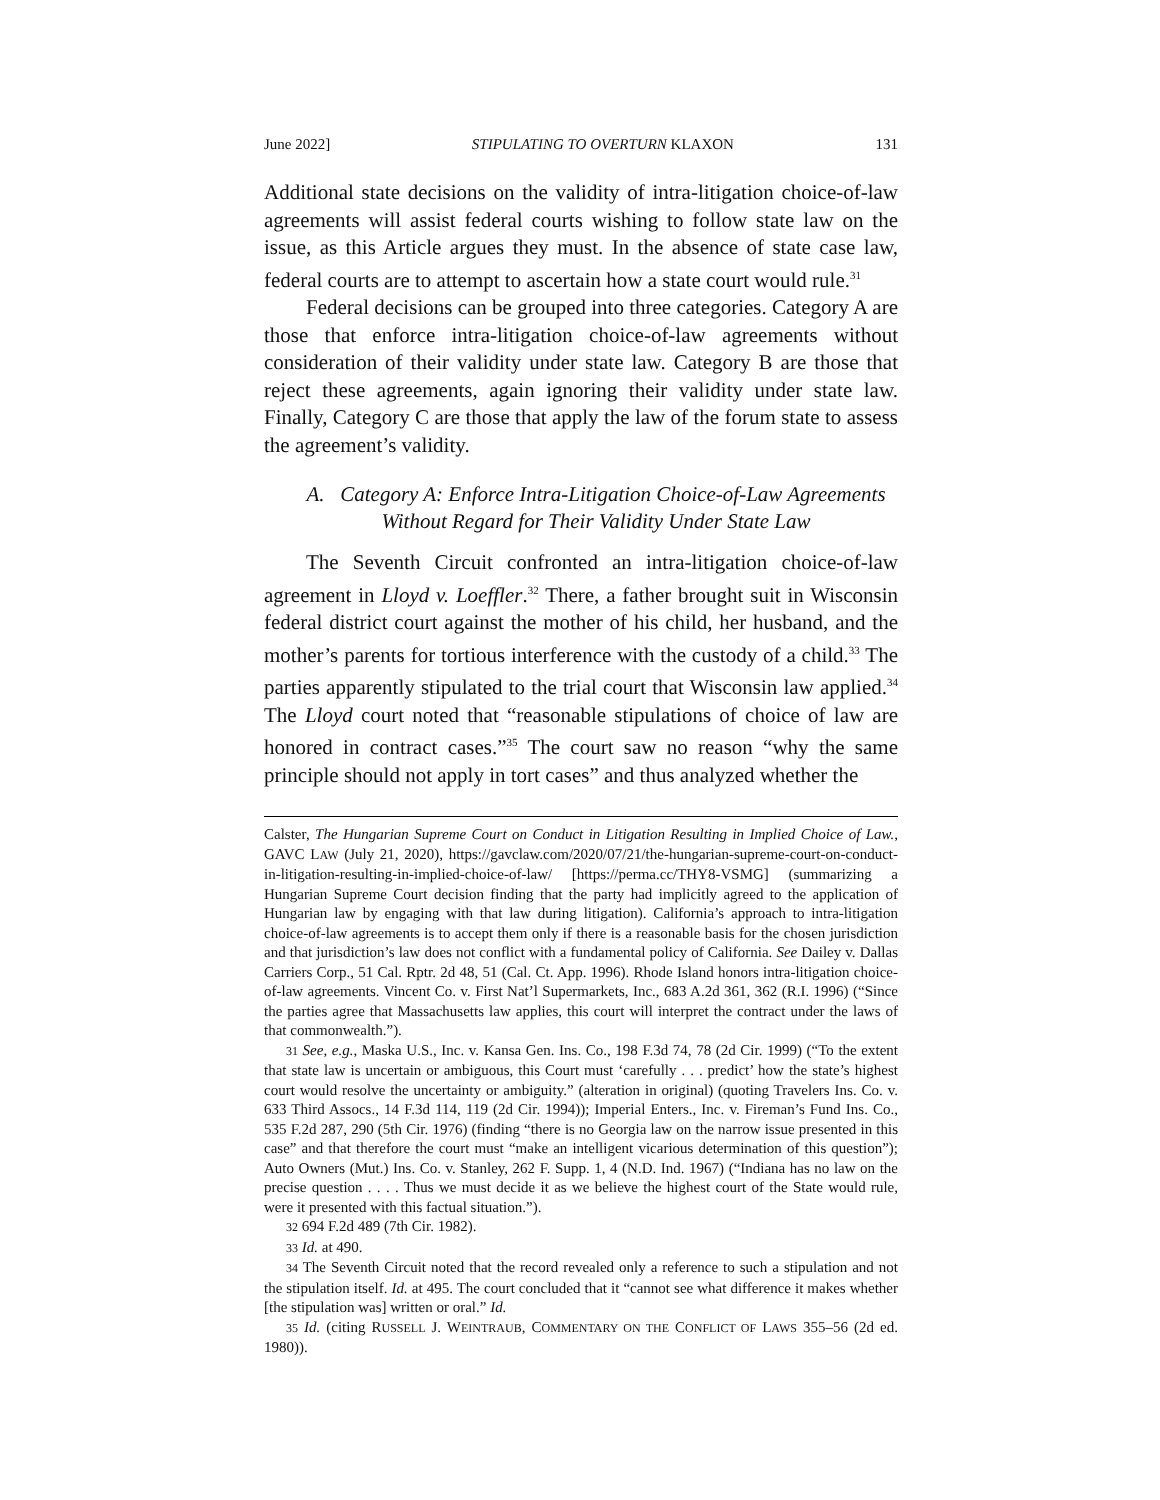June 2022] STIPULATING TO OVERTURN KLAXON 131
Additional state decisions on the validity of intra-litigation choice-of-law agreements will assist federal courts wishing to follow state law on the issue, as this Article argues they must. In the absence of state case law, federal courts are to attempt to ascertain how a state court would rule.<sup>31</sup>
Federal decisions can be grouped into three categories. Category A are those that enforce intra-litigation choice-of-law agreements without consideration of their validity under state law. Category B are those that reject these agreements, again ignoring their validity under state law. Finally, Category C are those that apply the law of the forum state to assess the agreement’s validity.
A. Category A: Enforce Intra-Litigation Choice-of-Law Agreements
Without Regard for Their Validity Under State Law
The Seventh Circuit confronted an intra-litigation choice-of-law agreement in Lloyd v. Loeffler.<sup>32</sup> There, a father brought suit in Wisconsin federal district court against the mother of his child, her husband, and the mother’s parents for tortious interference with the custody of a child.<sup>33</sup> The parties apparently stipulated to the trial court that Wisconsin law applied.<sup>34</sup> The Lloyd court noted that “reasonable stipulations of choice of law are honored in contract cases.”<sup>35</sup> The court saw no reason “why the same principle should not apply in tort cases” and thus analyzed whether the
Calster, The Hungarian Supreme Court on Conduct in Litigation Resulting in Implied Choice of Law., GAVC LAW (July 21, 2020), https://gavclaw.com/2020/07/21/the-hungarian-supreme-court-on-conduct-in-litigation-resulting-in-implied-choice-of-law/ [https://perma.cc/THY8-VSMG] (summarizing a Hungarian Supreme Court decision finding that the party had implicitly agreed to the application of Hungarian law by engaging with that law during litigation). California’s approach to intra-litigation choice-of-law agreements is to accept them only if there is a reasonable basis for the chosen jurisdiction and that jurisdiction’s law does not conflict with a fundamental policy of California. See Dailey v. Dallas Carriers Corp., 51 Cal. Rptr. 2d 48, 51 (Cal. Ct. App. 1996). Rhode Island honors intra-litigation choice-of-law agreements. Vincent Co. v. First Nat’l Supermarkets, Inc., 683 A.2d 361, 362 (R.I. 1996) (“Since the parties agree that Massachusetts law applies, this court will interpret the contract under the laws of that commonwealth.”).
31 See, e.g., Maska U.S., Inc. v. Kansa Gen. Ins. Co., 198 F.3d 74, 78 (2d Cir. 1999) (“To the extent that state law is uncertain or ambiguous, this Court must ‘carefully . . . predict’ how the state’s highest court would resolve the uncertainty or ambiguity.” (alteration in original) (quoting Travelers Ins. Co. v. 633 Third Assocs., 14 F.3d 114, 119 (2d Cir. 1994)); Imperial Enters., Inc. v. Fireman’s Fund Ins. Co., 535 F.2d 287, 290 (5th Cir. 1976) (finding “there is no Georgia law on the narrow issue presented in this case” and that therefore the court must “make an intelligent vicarious determination of this question”); Auto Owners (Mut.) Ins. Co. v. Stanley, 262 F. Supp. 1, 4 (N.D. Ind. 1967) (“Indiana has no law on the precise question . . . . Thus we must decide it as we believe the highest court of the State would rule, were it presented with this factual situation.”).
32 694 F.2d 489 (7th Cir. 1982).
33 Id. at 490.
34 The Seventh Circuit noted that the record revealed only a reference to such a stipulation and not the stipulation itself. Id. at 495. The court concluded that it “cannot see what difference it makes whether [the stipulation was] written or oral.” Id.
35 Id. (citing RUSSELL J. WEINTRAUB, COMMENTARY ON THE CONFLICT OF LAWS 355–56 (2d ed. 1980)).